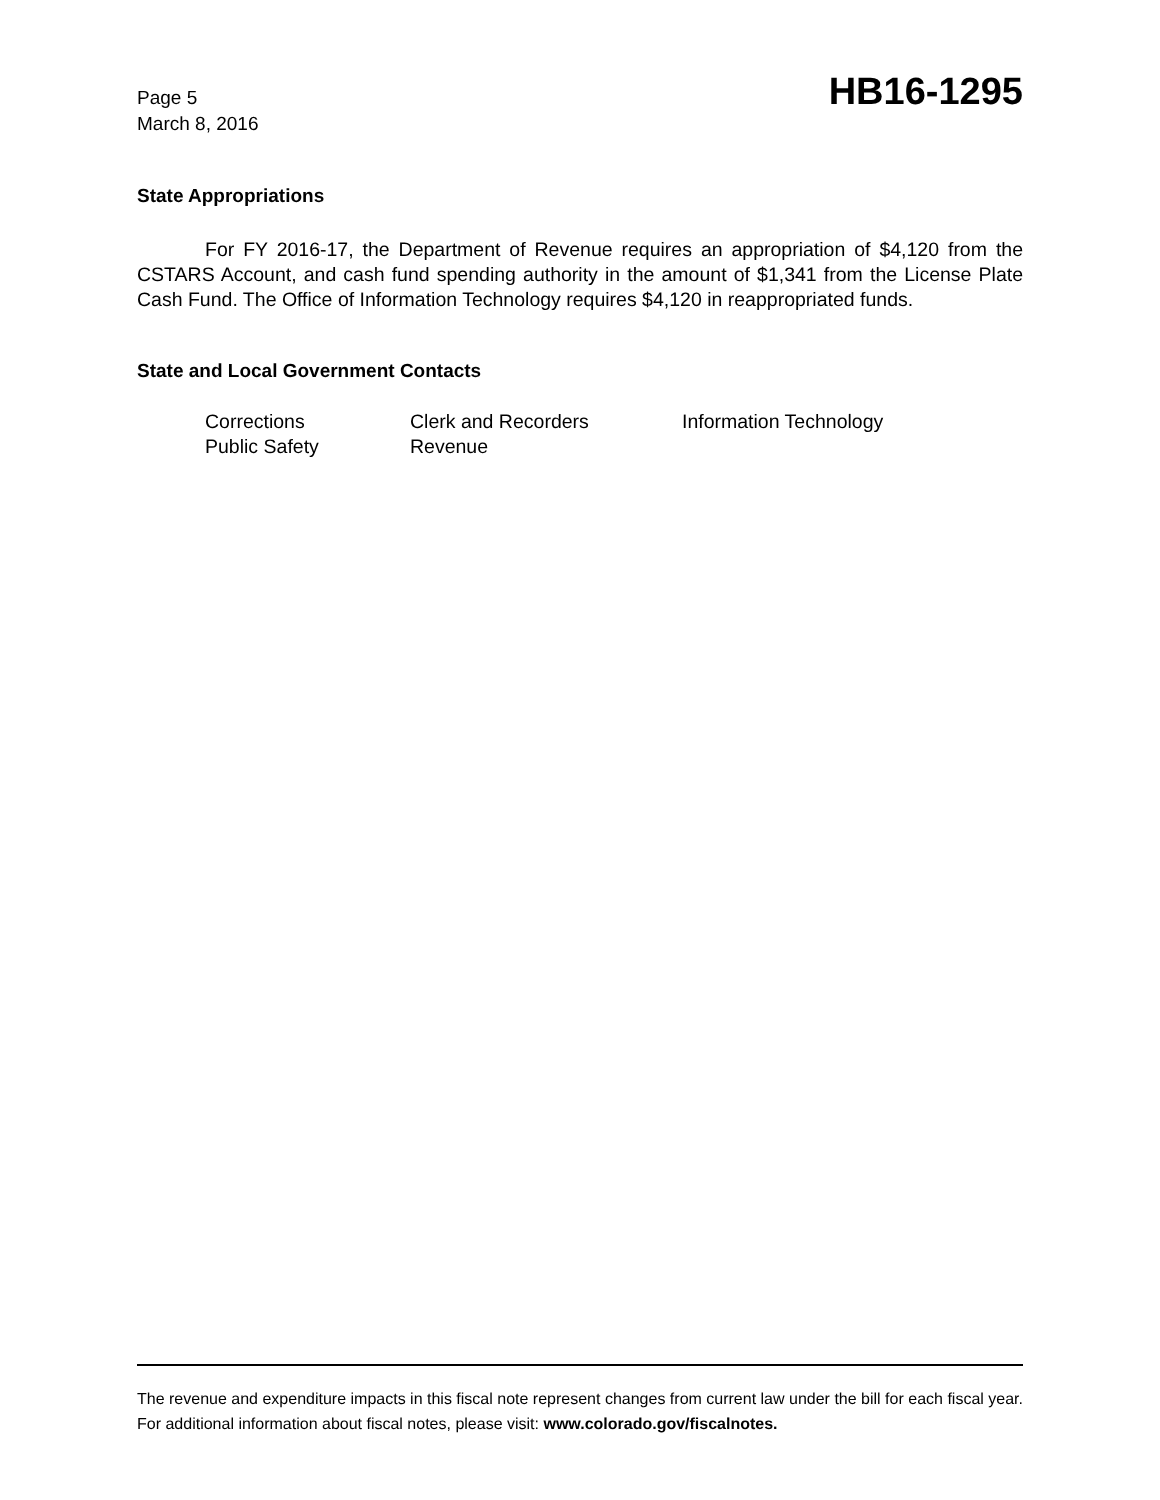Page 5
March 8, 2016
HB16-1295
State Appropriations
For FY 2016-17, the Department of Revenue requires an appropriation of $4,120 from the CSTARS Account, and cash fund spending authority in the amount of $1,341 from the License Plate Cash Fund. The Office of Information Technology requires $4,120 in reappropriated funds.
State and Local Government Contacts
Corrections
Clerk and Recorders
Information Technology
Public Safety
Revenue
The revenue and expenditure impacts in this fiscal note represent changes from current law under the bill for each fiscal year. For additional information about fiscal notes, please visit: www.colorado.gov/fiscalnotes.